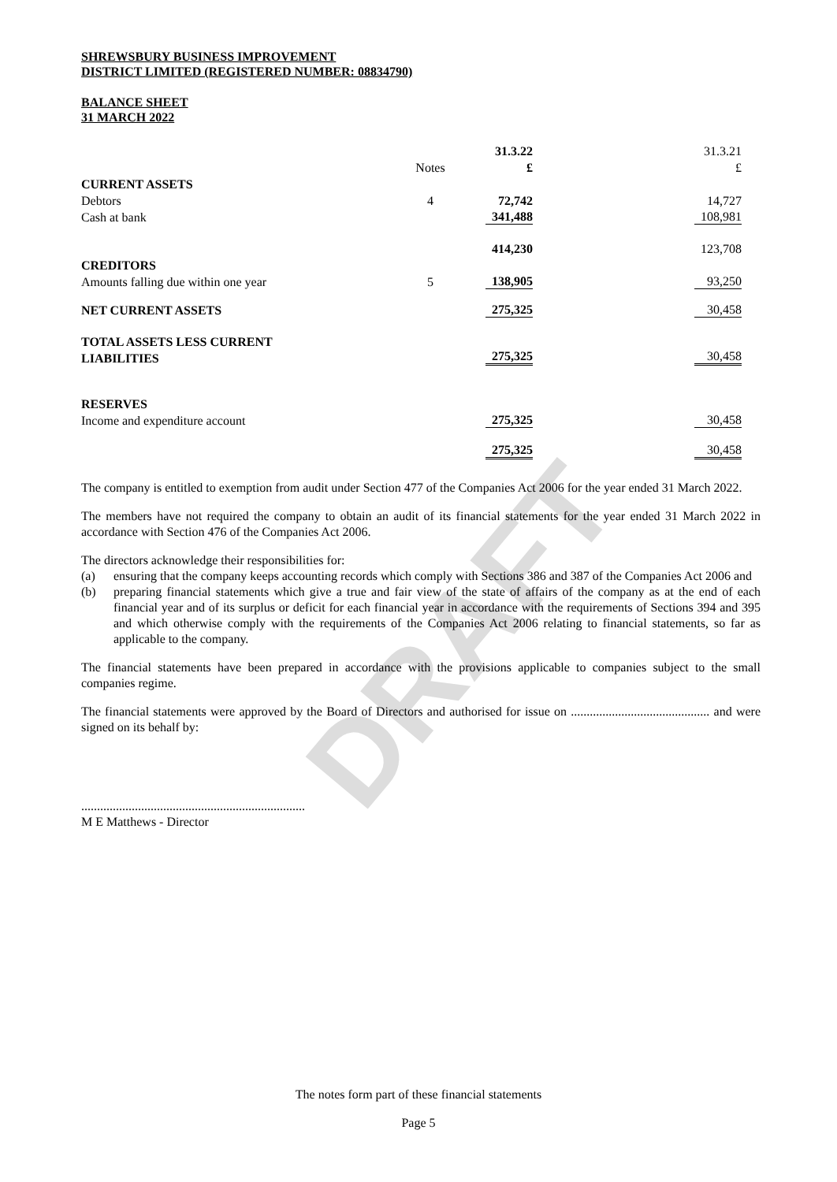DRAFT
SHREWSBURY BUSINESS IMPROVEMENT
DISTRICT LIMITED (REGISTERED NUMBER: 08834790)
BALANCE SHEET
31 MARCH 2022
| | | 31.3.22 | | 31.3.21 |
| | Notes | £ | | £ |
| CURRENT ASSETS | | | | |
| Debtors | 4 | 72,742 | | 14,727 |
| Cash at bank | | 341,488 | | 108,981 |
| | | 414,230 | | 123,708 |
| CREDITORS | | | | |
| Amounts falling due within one year | 5 | 138,905 | | 93,250 |
| NET CURRENT ASSETS | | 275,325 | | 30,458 |
| TOTAL ASSETS LESS CURRENT | | | | |
| LIABILITIES | | 275,325 | | 30,458 |
| RESERVES | | | | |
| Income and expenditure account | | 275,325 | | 30,458 |
| | | 275,325 | | 30,458 |
The company is entitled to exemption from audit under Section 477 of the Companies Act 2006 for the year ended 31 March 2022.
The members have not required the company to obtain an audit of its financial statements for the year ended 31 March 2022 in accordance with Section 476 of the Companies Act 2006.
The directors acknowledge their responsibilities for:
(a) ensuring that the company keeps accounting records which comply with Sections 386 and 387 of the Companies Act 2006 and
(b) preparing financial statements which give a true and fair view of the state of affairs of the company as at the end of each financial year and of its surplus or deficit for each financial year in accordance with the requirements of Sections 394 and 395 and which otherwise comply with the requirements of the Companies Act 2006 relating to financial statements, so far as applicable to the company.
The financial statements have been prepared in accordance with the provisions applicable to companies subject to the small companies regime.
The financial statements were approved by the Board of Directors and authorised for issue on ............................................ and were signed on its behalf by:
.......................................................................
M E Matthews - Director
The notes form part of these financial statements
Page 5